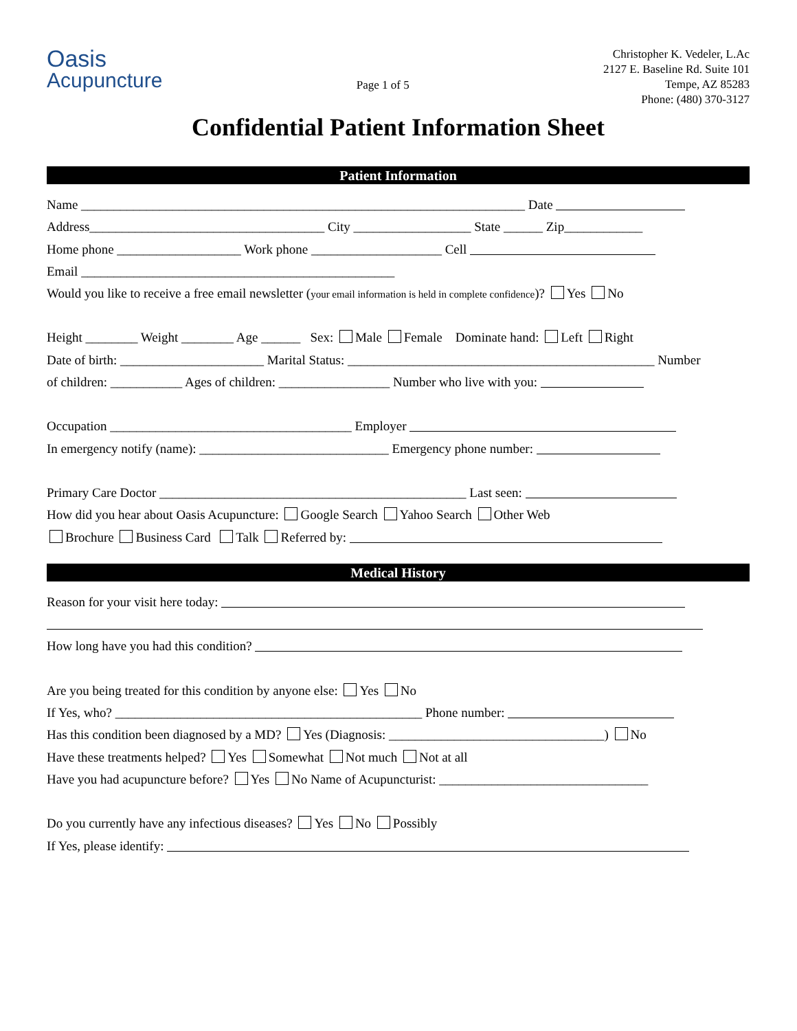Oasis
Acupuncture
Page 1 of 5
Christopher K. Vedeler, L.Ac
2127 E. Baseline Rd. Suite 101
Tempe, AZ 85283
Phone: (480) 370-3127
Confidential Patient Information Sheet
Patient Information
Name ____________________________________________________________________ Date
Address____________________________________ City __________________ State ______ Zip____________
Home phone ___________________ Work phone ____________________ Cell
Email ________________________________________________
Would you like to receive a free email newsletter (your email information is held in complete confidence)? Yes No
Height ________ Weight ________ Age ______ Sex: Male Female Dominate hand: Left Right
Date of birth: ______________________ Marital Status: _______________________________________________ Number
of children: ___________ Ages of children: _________________ Number who live with you:
Occupation _____________________________________ Employer
In emergency notify (name): _____________________________ Emergency phone number:
Primary Care Doctor _______________________________________________ Last seen:
How did you hear about Oasis Acupuncture: Google Search Yahoo Search Other Web
Brochure Business Card Talk Referred by:
Medical History
Reason for your visit here today:
How long have you had this condition?
Are you being treated for this condition by anyone else: Yes No
If Yes, who? _______________________________________________ Phone number:
Has this condition been diagnosed by a MD? Yes (Diagnosis: _________________________________) No
Have these treatments helped? Yes Somewhat Not much Not at all
Have you had acupuncture before? Yes No Name of Acupuncturist: ________________________________
Do you currently have any infectious diseases? Yes No Possibly
If Yes, please identify: